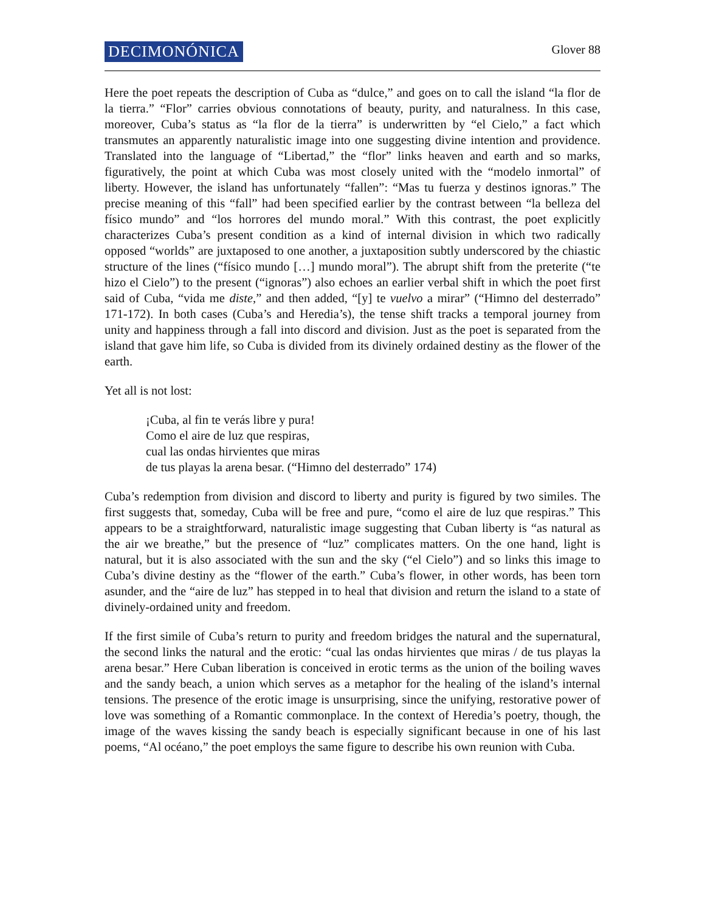DECIMONÓNICA Glover 88
Here the poet repeats the description of Cuba as “dulce,” and goes on to call the island “la flor de la tierra.” “Flor” carries obvious connotations of beauty, purity, and naturalness. In this case, moreover, Cuba’s status as “la flor de la tierra” is underwritten by “el Cielo,” a fact which transmutes an apparently naturalistic image into one suggesting divine intention and providence. Translated into the language of “Libertad,” the “flor” links heaven and earth and so marks, figuratively, the point at which Cuba was most closely united with the “modelo inmortal” of liberty. However, the island has unfortunately “fallen”: “Mas tu fuerza y destinos ignoras.” The precise meaning of this “fall” had been specified earlier by the contrast between “la belleza del físico mundo” and “los horrores del mundo moral.” With this contrast, the poet explicitly characterizes Cuba’s present condition as a kind of internal division in which two radically opposed “worlds” are juxtaposed to one another, a juxtaposition subtly underscored by the chiastic structure of the lines (“físico mundo […] mundo moral”). The abrupt shift from the preterite (“te hizo el Cielo”) to the present (“ignoras”) also echoes an earlier verbal shift in which the poet first said of Cuba, “vida me diste,” and then added, “[y] te vuelvo a mirar” (“Himno del desterrado” 171-172). In both cases (Cuba’s and Heredia’s), the tense shift tracks a temporal journey from unity and happiness through a fall into discord and division. Just as the poet is separated from the island that gave him life, so Cuba is divided from its divinely ordained destiny as the flower of the earth.
Yet all is not lost:
¡Cuba, al fin te verás libre y pura!
Como el aire de luz que respiras,
cual las ondas hirvientes que miras
de tus playas la arena besar. (“Himno del desterrado” 174)
Cuba’s redemption from division and discord to liberty and purity is figured by two similes. The first suggests that, someday, Cuba will be free and pure, “como el aire de luz que respiras.” This appears to be a straightforward, naturalistic image suggesting that Cuban liberty is “as natural as the air we breathe,” but the presence of “luz” complicates matters. On the one hand, light is natural, but it is also associated with the sun and the sky (“el Cielo”) and so links this image to Cuba’s divine destiny as the “flower of the earth.” Cuba’s flower, in other words, has been torn asunder, and the “aire de luz” has stepped in to heal that division and return the island to a state of divinely-ordained unity and freedom.
If the first simile of Cuba’s return to purity and freedom bridges the natural and the supernatural, the second links the natural and the erotic: “cual las ondas hirvientes que miras / de tus playas la arena besar.” Here Cuban liberation is conceived in erotic terms as the union of the boiling waves and the sandy beach, a union which serves as a metaphor for the healing of the island’s internal tensions. The presence of the erotic image is unsurprising, since the unifying, restorative power of love was something of a Romantic commonplace. In the context of Heredia’s poetry, though, the image of the waves kissing the sandy beach is especially significant because in one of his last poems, “Al océano,” the poet employs the same figure to describe his own reunion with Cuba.